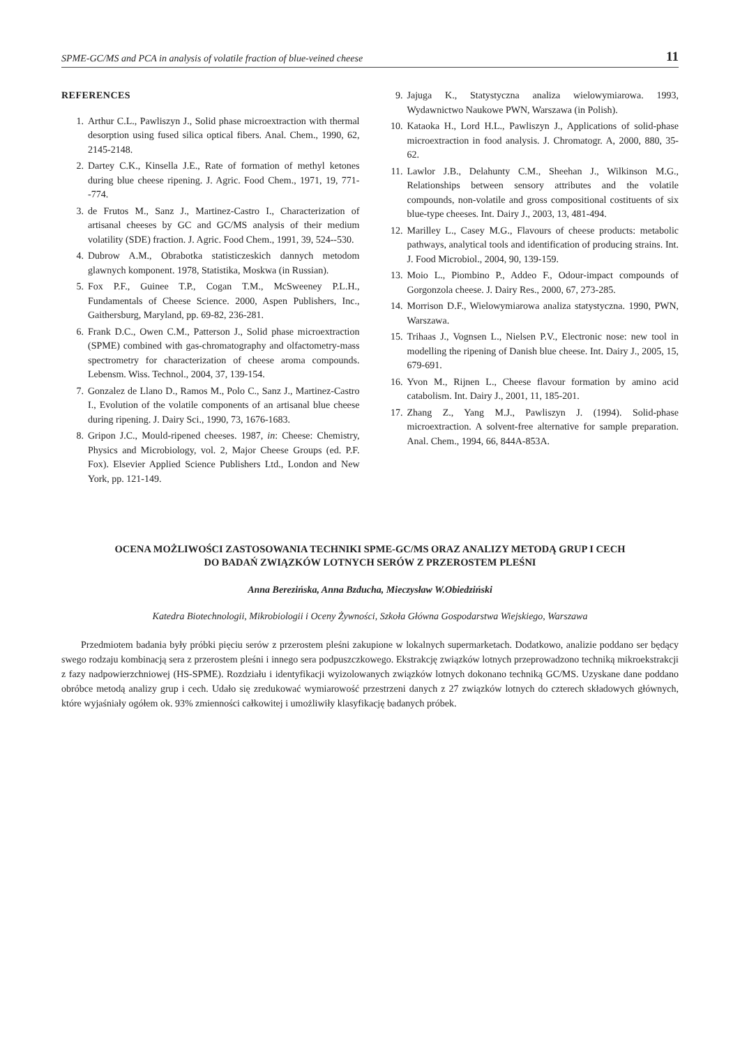SPME-GC/MS and PCA in analysis of volatile fraction of blue-veined cheese 11
REFERENCES
1. Arthur C.L., Pawliszyn J., Solid phase microextraction with thermal desorption using fused silica optical fibers. Anal. Chem., 1990, 62, 2145-2148.
2. Dartey C.K., Kinsella J.E., Rate of formation of methyl ketones during blue cheese ripening. J. Agric. Food Chem., 1971, 19, 771--774.
3. de Frutos M., Sanz J., Martinez-Castro I., Characterization of artisanal cheeses by GC and GC/MS analysis of their medium volatility (SDE) fraction. J. Agric. Food Chem., 1991, 39, 524--530.
4. Dubrow A.M., Obrabotka statisticzeskich dannych metodom glawnych komponent. 1978, Statistika, Moskwa (in Russian).
5. Fox P.F., Guinee T.P., Cogan T.M., McSweeney P.L.H., Fundamentals of Cheese Science. 2000, Aspen Publishers, Inc., Gaithersburg, Maryland, pp. 69-82, 236-281.
6. Frank D.C., Owen C.M., Patterson J., Solid phase microextraction (SPME) combined with gas-chromatography and olfactometry-mass spectrometry for characterization of cheese aroma compounds. Lebensm. Wiss. Technol., 2004, 37, 139-154.
7. Gonzalez de Llano D., Ramos M., Polo C., Sanz J., Martinez-Castro I., Evolution of the volatile components of an artisanal blue cheese during ripening. J. Dairy Sci., 1990, 73, 1676-1683.
8. Gripon J.C., Mould-ripened cheeses. 1987, in: Cheese: Chemistry, Physics and Microbiology, vol. 2, Major Cheese Groups (ed. P.F. Fox). Elsevier Applied Science Publishers Ltd., London and New York, pp. 121-149.
9. Jajuga K., Statystyczna analiza wielowymiarowa. 1993, Wydawnictwo Naukowe PWN, Warszawa (in Polish).
10. Kataoka H., Lord H.L., Pawliszyn J., Applications of solid-phase microextraction in food analysis. J. Chromatogr. A, 2000, 880, 35-62.
11. Lawlor J.B., Delahunty C.M., Sheehan J., Wilkinson M.G., Relationships between sensory attributes and the volatile compounds, non-volatile and gross compositional costituents of six blue-type cheeses. Int. Dairy J., 2003, 13, 481-494.
12. Marilley L., Casey M.G., Flavours of cheese products: metabolic pathways, analytical tools and identification of producing strains. Int. J. Food Microbiol., 2004, 90, 139-159.
13. Moio L., Piombino P., Addeo F., Odour-impact compounds of Gorgonzola cheese. J. Dairy Res., 2000, 67, 273-285.
14. Morrison D.F., Wielowymiarowa analiza statystyczna. 1990, PWN, Warszawa.
15. Trihaas J., Vognsen L., Nielsen P.V., Electronic nose: new tool in modelling the ripening of Danish blue cheese. Int. Dairy J., 2005, 15, 679-691.
16. Yvon M., Rijnen L., Cheese flavour formation by amino acid catabolism. Int. Dairy J., 2001, 11, 185-201.
17. Zhang Z., Yang M.J., Pawliszyn J. (1994). Solid-phase microextraction. A solvent-free alternative for sample preparation. Anal. Chem., 1994, 66, 844A-853A.
OCENA MOŻLIWOŚCI ZASTOSOWANIA TECHNIKI SPME-GC/MS ORAZ ANALIZY METODĄ GRUP I CECH
DO BADAŃ ZWIĄZKÓW LOTNYCH SERÓW Z PRZEROSTEM PLEŚNI
Anna Berezińska, Anna Bzducha, Mieczysław W.Obiedziński
Katedra Biotechnologii, Mikrobiologii i Oceny Żywności, Szkoła Główna Gospodarstwa Wiejskiego, Warszawa
Przedmiotem badania były próbki pięciu serów z przerostem pleśni zakupione w lokalnych supermarketach. Dodatkowo, analizie poddano ser będący swego rodzaju kombinacją sera z przerostem pleśni i innego sera podpuszczkowego. Ekstrakcję związków lotnych przeprowadzono techniką mikroekstrakcji z fazy nadpowierzchniowej (HS-SPME). Rozdziału i identyfikacji wyizolowanych związków lotnych dokonano techniką GC/MS. Uzyskane dane poddano obróbce metodą analizy grup i cech. Udało się zredukować wymiarowość przestrzeni danych z 27 związków lotnych do czterech składowych głównych, które wyjaśniały ogółem ok. 93% zmienności całkowitej i umożliwiły klasyfikację badanych próbek.